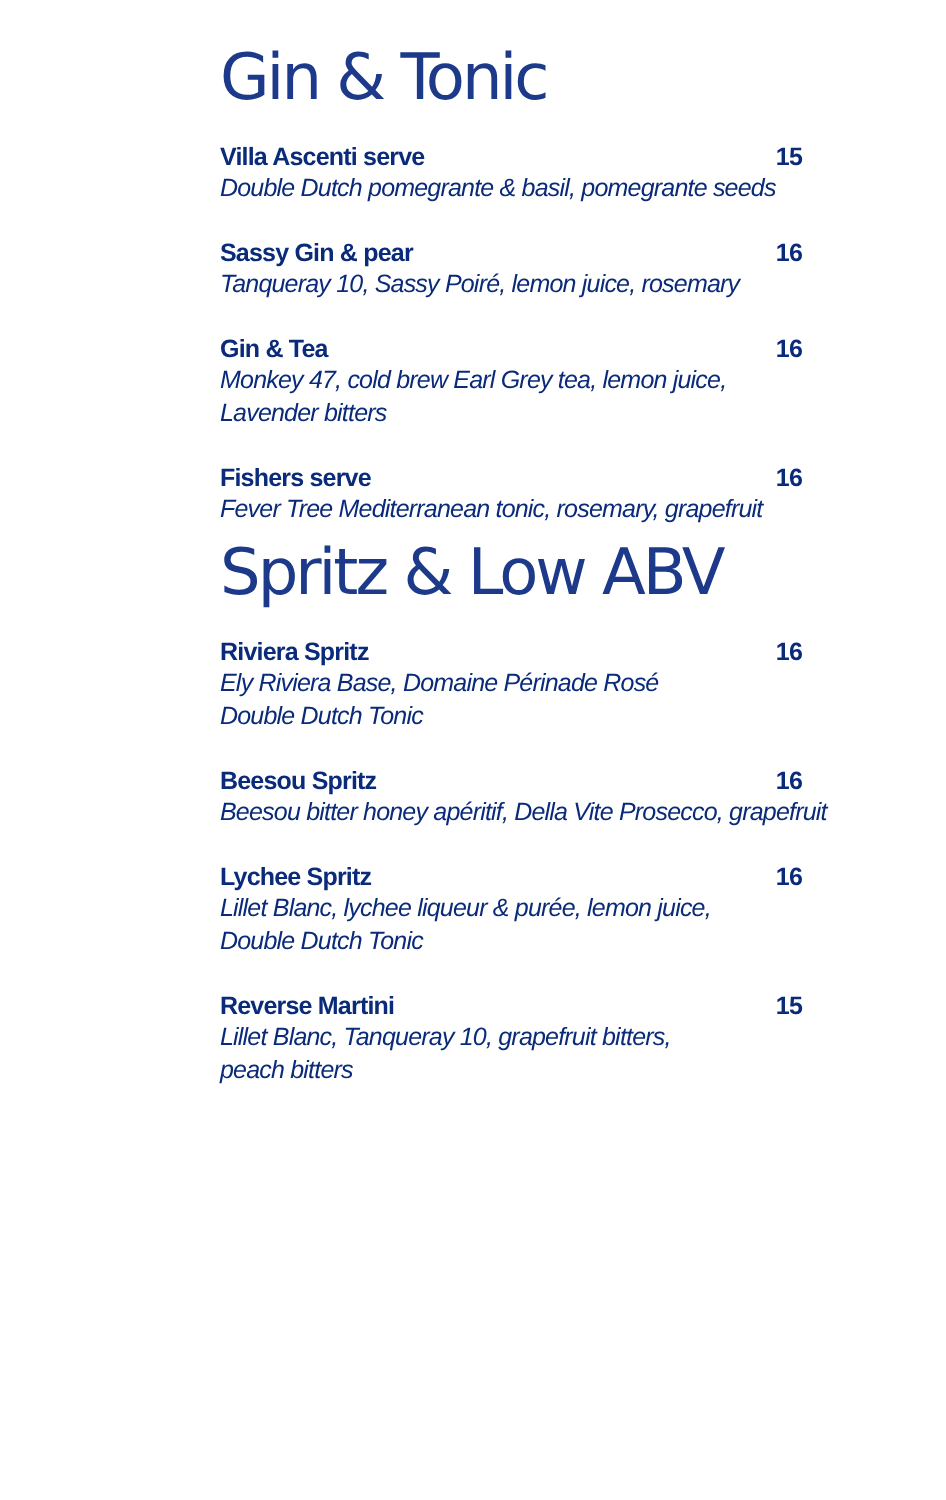Gin & Tonic
Villa Ascenti serve 15
Double Dutch pomegrante & basil, pomegrante seeds
Sassy Gin & pear 16
Tanqueray 10, Sassy Poiré, lemon juice, rosemary
Gin & Tea 16
Monkey 47, cold brew Earl Grey tea, lemon juice,
Lavender bitters
Fishers serve 16
Fever Tree Mediterranean tonic, rosemary, grapefruit
Spritz & Low ABV
Riviera Spritz 16
Ely Riviera Base, Domaine Périnade Rosé
Double Dutch Tonic
Beesou Spritz 16
Beesou bitter honey apéritif, Della Vite Prosecco, grapefruit
Lychee Spritz 16
Lillet Blanc, lychee liqueur & purée, lemon juice,
Double Dutch Tonic
Reverse Martini 15
Lillet Blanc, Tanqueray 10, grapefruit bitters,
peach bitters